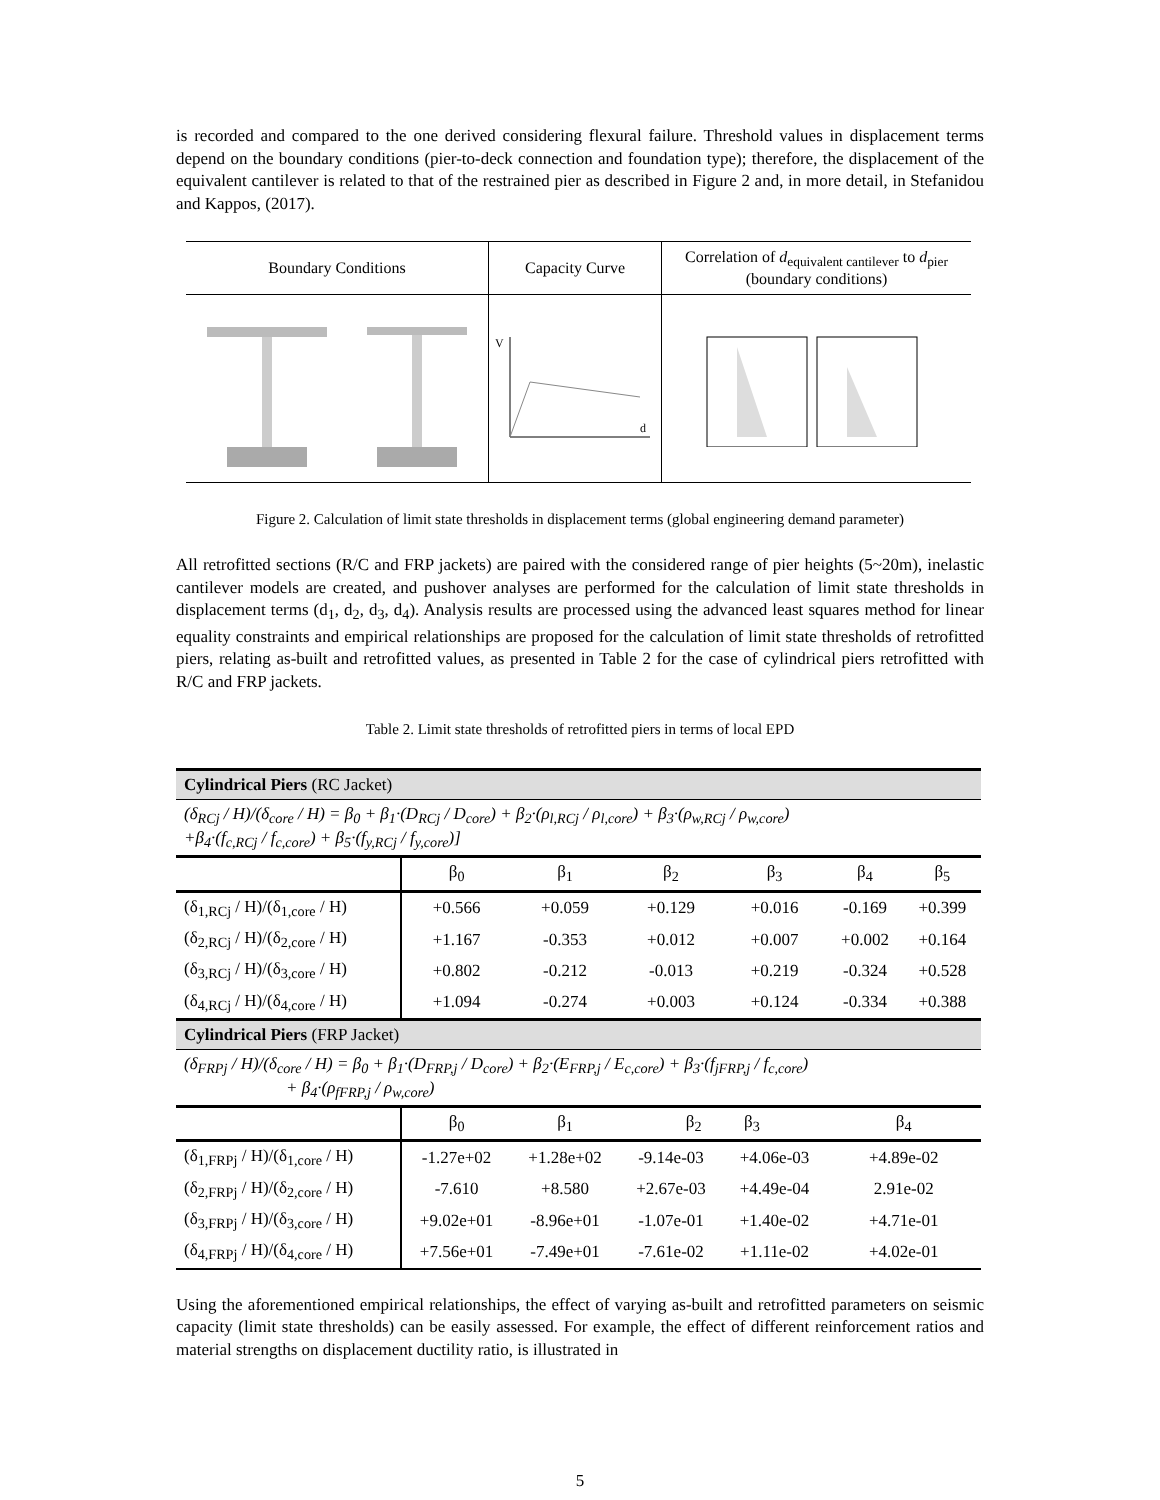is recorded and compared to the one derived considering flexural failure. Threshold values in displacement terms depend on the boundary conditions (pier-to-deck connection and foundation type); therefore, the displacement of the equivalent cantilever is related to that of the restrained pier as described in Figure 2 and, in more detail, in Stefanidou and Kappos, (2017).
| Boundary Conditions | Capacity Curve | Correlation of d<sub>equivalent cantilever</sub> to d<sub>pier</sub> (boundary conditions) |
| | V d | |
Figure 2. Calculation of limit state thresholds in displacement terms (global engineering demand parameter)
All retrofitted sections (R/C and FRP jackets) are paired with the considered range of pier heights (5~20m), inelastic cantilever models are created, and pushover analyses are performed for the calculation of limit state thresholds in displacement terms (d<sub>1</sub>, d<sub>2</sub>, d<sub>3</sub>, d<sub>4</sub>). Analysis results are processed using the advanced least squares method for linear equality constraints and empirical relationships are proposed for the calculation of limit state thresholds of retrofitted piers, relating as-built and retrofitted values, as presented in Table 2 for the case of cylindrical piers retrofitted with R/C and FRP jackets.
Table 2. Limit state thresholds of retrofitted piers in terms of local EPD
| Cylindrical Piers (RC Jacket) | | | | | | |
| (δ<sub>RCj</sub> / H)/(δ<sub>core</sub> / H) = β<sub>0</sub> + β<sub>1</sub>·(D<sub>RCj</sub> / D<sub>core</sub>) + β<sub>2</sub>·(ρ<sub>l,RCj</sub> / ρ<sub>l,core</sub>) + β<sub>3</sub>·(ρ<sub>w,RCj</sub> / ρ<sub>w,core</sub>) +β<sub>4</sub>·(f<sub>c,RCj</sub> / f<sub>c,core</sub>) + β<sub>5</sub>·(f<sub>y,RCj</sub> / f<sub>y,core</sub>)] | | | | | | |
| | β<sub>0</sub> | β<sub>1</sub> | β<sub>2</sub> | β<sub>3</sub> | β<sub>4</sub> | β<sub>5</sub> |
| (δ<sub>1,RCj</sub> / H)/(δ<sub>1,core</sub> / H) | +0.566 | +0.059 | +0.129 | +0.016 | -0.169 | +0.399 |
| (δ<sub>2,RCj</sub> / H)/(δ<sub>2,core</sub> / H) | +1.167 | -0.353 | +0.012 | +0.007 | +0.002 | +0.164 |
| (δ<sub>3,RCj</sub> / H)/(δ<sub>3,core</sub> / H) | +0.802 | -0.212 | -0.013 | +0.219 | -0.324 | +0.528 |
| (δ<sub>4,RCj</sub> / H)/(δ<sub>4,core</sub> / H) | +1.094 | -0.274 | +0.003 | +0.124 | -0.334 | +0.388 |
| Cylindrical Piers (FRP Jacket) | | | | | | |
| (δ<sub>FRPj</sub> / H)/(δ<sub>core</sub> / H) = β<sub>0</sub> + β<sub>1</sub>·(D<sub>FRP,j</sub> / D<sub>core</sub>) + β<sub>2</sub>·(E<sub>FRP,j</sub> / E<sub>c,core</sub>) + β<sub>3</sub>·(f<sub>jFRP,j</sub> / f<sub>c,core</sub>) + β<sub>4</sub>·(ρ<sub>fFRP,j</sub> / ρ<sub>w,core</sub>) | | | | | | |
| | β<sub>0</sub> | β<sub>1</sub> | β<sub>2</sub> β<sub>3</sub> | | β<sub>4</sub> | |
| (δ<sub>1,FRPj</sub> / H)/(δ<sub>1,core</sub> / H) | -1.27e+02 | +1.28e+02 | -9.14e-03 | +4.06e-03 | +4.89e-02 | |
| (δ<sub>2,FRPj</sub> / H)/(δ<sub>2,core</sub> / H) | -7.610 | +8.580 | +2.67e-03 | +4.49e-04 | 2.91e-02 | |
| (δ<sub>3,FRPj</sub> / H)/(δ<sub>3,core</sub> / H) | +9.02e+01 | -8.96e+01 | -1.07e-01 | +1.40e-02 | +4.71e-01 | |
| (δ<sub>4,FRPj</sub> / H)/(δ<sub>4,core</sub> / H) | +7.56e+01 | -7.49e+01 | -7.61e-02 | +1.11e-02 | +4.02e-01 | |
Using the aforementioned empirical relationships, the effect of varying as-built and retrofitted parameters on seismic capacity (limit state thresholds) can be easily assessed. For example, the effect of different reinforcement ratios and material strengths on displacement ductility ratio, is illustrated in
5